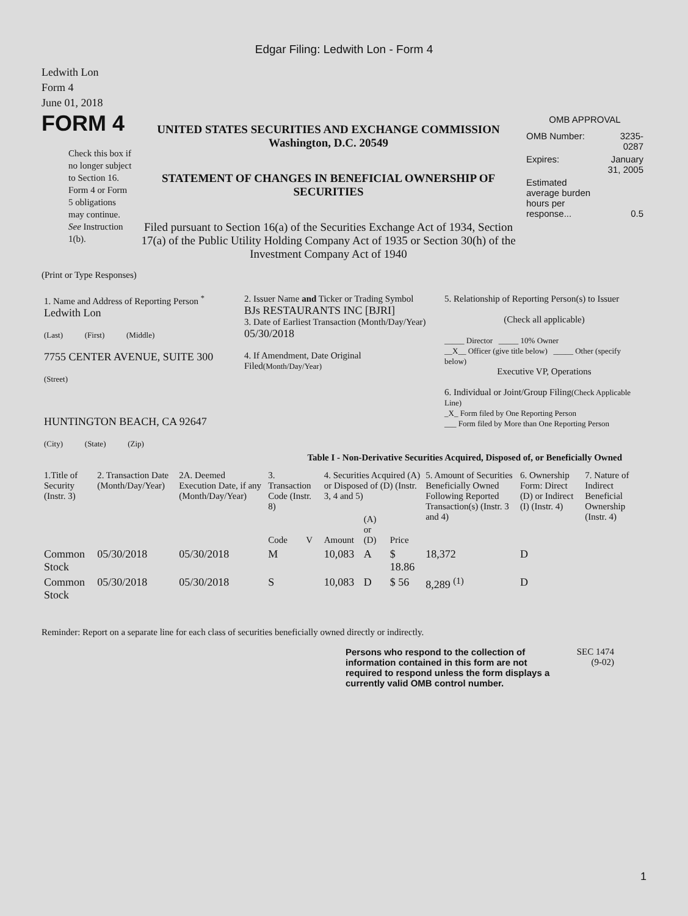Edgar Filing: Ledwith Lon - Form 4
Ledwith Lon
Form 4
June 01, 2018
FORM 4
Check this box if no longer subject to Section 16. Form 4 or Form 5 obligations may continue. See Instruction 1(b).
UNITED STATES SECURITIES AND EXCHANGE COMMISSION
Washington, D.C. 20549
STATEMENT OF CHANGES IN BENEFICIAL OWNERSHIP OF SECURITIES
Filed pursuant to Section 16(a) of the Securities Exchange Act of 1934, Section 17(a) of the Public Utility Holding Company Act of 1935 or Section 30(h) of the Investment Company Act of 1940
OMB APPROVAL
| OMB Number: | 3235-0287 |
| Expires: | January 31, 2005 |
| Estimated average burden hours per response... | 0.5 |
(Print or Type Responses)
| 1. Name and Address of Reporting Person <sup>*</sup> Ledwith Lon (Last) (First) (Middle) 7755 CENTER AVENUE, SUITE 300 (Street) HUNTINGTON BEACH, CA 92647 (City) (State) (Zip) | 2. Issuer Name and Ticker or Trading Symbol BJs RESTAURANTS INC [BJRI] 3. Date of Earliest Transaction (Month/Day/Year) 05/30/2018 4. If Amendment, Date Original Filed (Month/Day/Year) | 5. Relationship of Reporting Person(s) to Issuer (Check all applicable) _____ Director _____ 10% Owner __X__ Officer (give title below) _____ Other (specify below) Executive VP, Operations 6. Individual or Joint/Group Filing (Check Applicable Line) _X_ Form filed by One Reporting Person ___ Form filed by More than One Reporting Person |
Table I - Non-Derivative Securities Acquired, Disposed of, or Beneficially Owned
| 1.Title of Security (Instr. 3) | 2. Transaction Date (Month/Day/Year) | 2A. Deemed Execution Date, if any (Month/Day/Year) | 3. Transaction Code (Instr. 8) | | 4. Securities Acquired (A) or Disposed of (D) (Instr. 3, 4 and 5) | | | 5. Amount of Securities Beneficially Owned Following Reported Transaction(s) (Instr. 3 and 4) | 6. Ownership Form: Direct (D) or Indirect (I) (Instr. 4) | 7. Nature of Indirect Beneficial Ownership (Instr. 4) |
| --- | --- | --- | --- | --- | --- | --- | --- | --- | --- | --- |
| | | | Code | V | Amount | (A) or (D) | Price | | | |
| Common Stock | 05/30/2018 | 05/30/2018 | M | | 10,083 | A | $ 18.86 | 18,372 | D | |
| Common Stock | 05/30/2018 | 05/30/2018 | S | | 10,083 | D | $ 56 | 8,289 <sup>(1)</sup> | D | |
Reminder: Report on a separate line for each class of securities beneficially owned directly or indirectly.
Persons who respond to the collection of information contained in this form are not required to respond unless the form displays a currently valid OMB control number.
SEC 1474
(9-02)
1